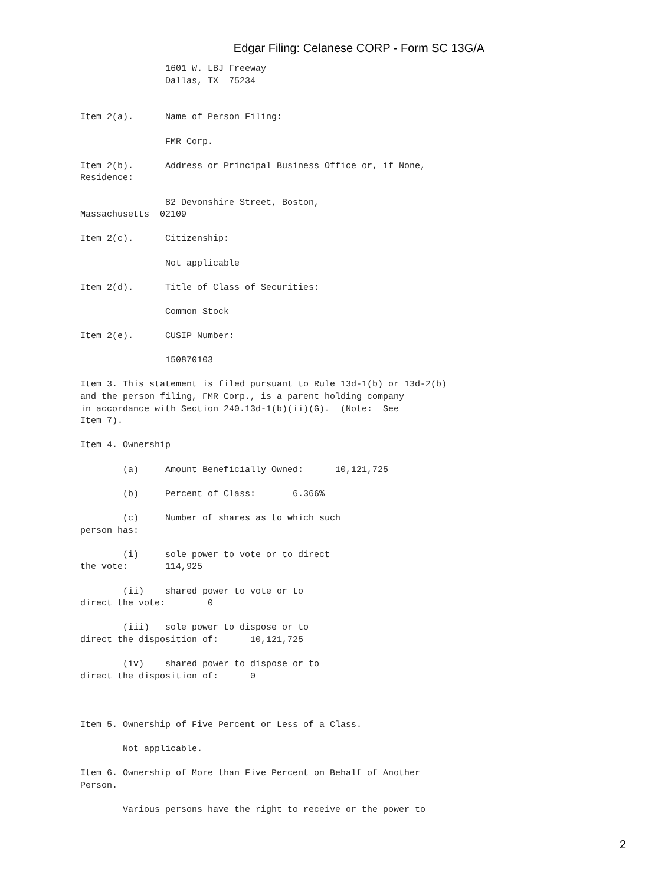Edgar Filing: Celanese CORP - Form SC 13G/A
                1601 W. LBJ Freeway
                Dallas, TX  75234


Item 2(a).      Name of Person Filing:

                FMR Corp.

Item 2(b).      Address or Principal Business Office or, if None,
Residence:

                82 Devonshire Street, Boston,
Massachusetts  02109

Item 2(c).      Citizenship:

                Not applicable

Item 2(d).      Title of Class of Securities:

                Common Stock

Item 2(e).      CUSIP Number:

                150870103

Item 3. This statement is filed pursuant to Rule 13d-1(b) or 13d-2(b)
and the person filing, FMR Corp., is a parent holding company
in accordance with Section 240.13d-1(b)(ii)(G).  (Note:  See
Item 7).

Item 4. Ownership

        (a)     Amount Beneficially Owned:      10,121,725

        (b)     Percent of Class:       6.366%

        (c)     Number of shares as to which such
person has:

        (i)     sole power to vote or to direct
the vote:       114,925

        (ii)    shared power to vote or to
direct the vote:        0

        (iii)   sole power to dispose or to
direct the disposition of:      10,121,725

        (iv)    shared power to dispose or to
direct the disposition of:      0



Item 5. Ownership of Five Percent or Less of a Class.

        Not applicable.

Item 6. Ownership of More than Five Percent on Behalf of Another
Person.

        Various persons have the right to receive or the power to
2